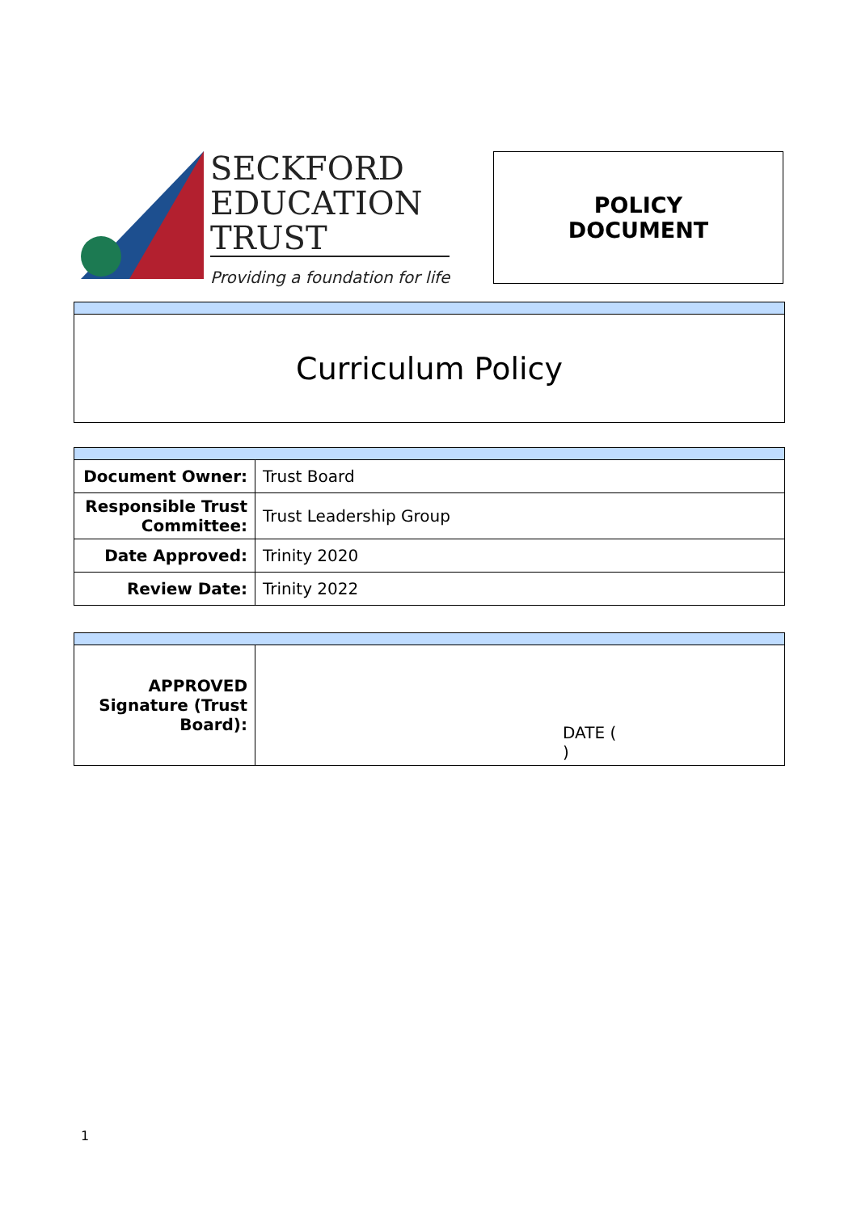SECKFORD
EDUCATION
TRUST
Providing a foundation for life
POLICY
DOCUMENT
| Curriculum Policy |
| Document Owner: | Trust Board |
| Responsible Trust Committee: | Trust Leadership Group |
| Date Approved: | Trinity 2020 |
| Review Date: | Trinity 2022 |
| APPROVED Signature (Trust Board): | DATE ( ) |
1